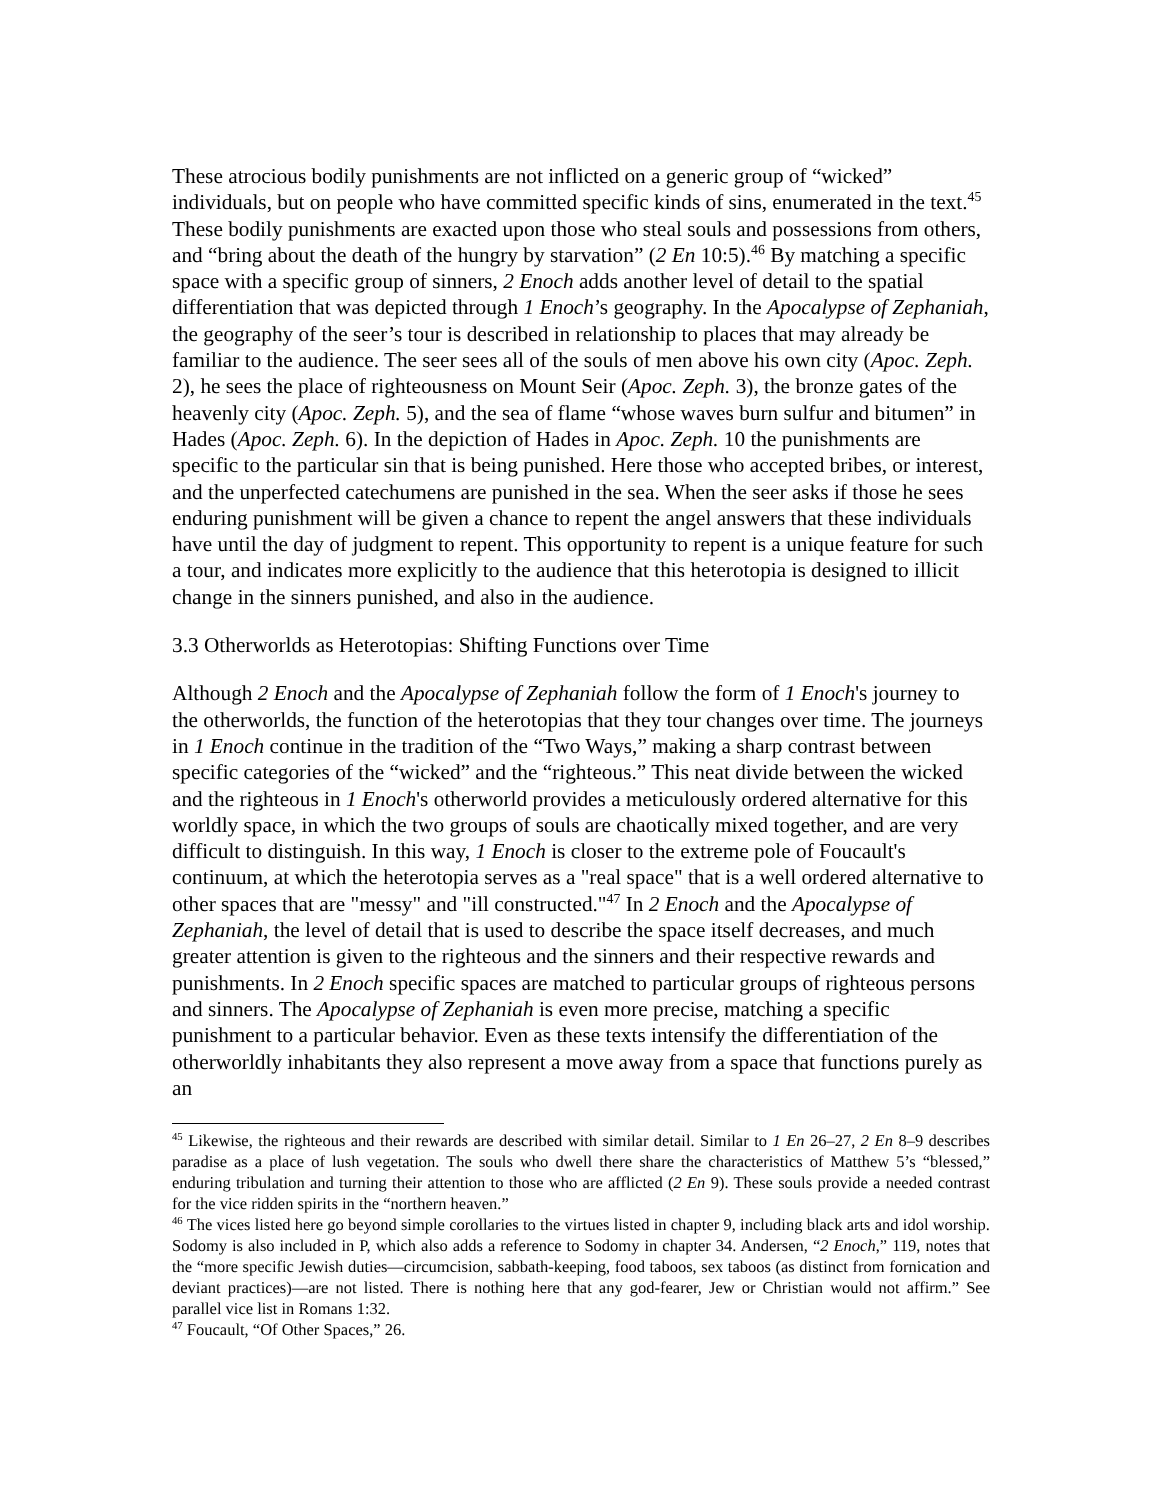These atrocious bodily punishments are not inflicted on a generic group of “wicked” individuals, but on people who have committed specific kinds of sins, enumerated in the text.<sup>45</sup> These bodily punishments are exacted upon those who steal souls and possessions from others, and “bring about the death of the hungry by starvation” (2 En 10:5).<sup>46</sup> By matching a specific space with a specific group of sinners, 2 Enoch adds another level of detail to the spatial differentiation that was depicted through 1 Enoch’s geography. In the Apocalypse of Zephaniah, the geography of the seer’s tour is described in relationship to places that may already be familiar to the audience. The seer sees all of the souls of men above his own city (Apoc. Zeph. 2), he sees the place of righteousness on Mount Seir (Apoc. Zeph. 3), the bronze gates of the heavenly city (Apoc. Zeph. 5), and the sea of flame “whose waves burn sulfur and bitumen” in Hades (Apoc. Zeph. 6). In the depiction of Hades in Apoc. Zeph. 10 the punishments are specific to the particular sin that is being punished. Here those who accepted bribes, or interest, and the unperfected catechumens are punished in the sea. When the seer asks if those he sees enduring punishment will be given a chance to repent the angel answers that these individuals have until the day of judgment to repent. This opportunity to repent is a unique feature for such a tour, and indicates more explicitly to the audience that this heterotopia is designed to illicit change in the sinners punished, and also in the audience.
3.3 Otherworlds as Heterotopias: Shifting Functions over Time
Although 2 Enoch and the Apocalypse of Zephaniah follow the form of 1 Enoch's journey to the otherworlds, the function of the heterotopias that they tour changes over time. The journeys in 1 Enoch continue in the tradition of the “Two Ways,” making a sharp contrast between specific categories of the “wicked” and the “righteous.” This neat divide between the wicked and the righteous in 1 Enoch's otherworld provides a meticulously ordered alternative for this worldly space, in which the two groups of souls are chaotically mixed together, and are very difficult to distinguish. In this way, 1 Enoch is closer to the extreme pole of Foucault's continuum, at which the heterotopia serves as a "real space" that is a well ordered alternative to other spaces that are "messy" and "ill constructed."<sup>47</sup> In 2 Enoch and the Apocalypse of Zephaniah, the level of detail that is used to describe the space itself decreases, and much greater attention is given to the righteous and the sinners and their respective rewards and punishments. In 2 Enoch specific spaces are matched to particular groups of righteous persons and sinners. The Apocalypse of Zephaniah is even more precise, matching a specific punishment to a particular behavior. Even as these texts intensify the differentiation of the otherworldly inhabitants they also represent a move away from a space that functions purely as an
<sup>45</sup> Likewise, the righteous and their rewards are described with similar detail. Similar to 1 En 26–27, 2 En 8–9 describes paradise as a place of lush vegetation. The souls who dwell there share the characteristics of Matthew 5’s “blessed,” enduring tribulation and turning their attention to those who are afflicted (2 En 9). These souls provide a needed contrast for the vice ridden spirits in the “northern heaven.”
<sup>46</sup> The vices listed here go beyond simple corollaries to the virtues listed in chapter 9, including black arts and idol worship. Sodomy is also included in P, which also adds a reference to Sodomy in chapter 34. Andersen, “2 Enoch,” 119, notes that the “more specific Jewish duties—circumcision, sabbath-keeping, food taboos, sex taboos (as distinct from fornication and deviant practices)—are not listed. There is nothing here that any god-fearer, Jew or Christian would not affirm.” See parallel vice list in Romans 1:32.
<sup>47</sup> Foucault, “Of Other Spaces,” 26.